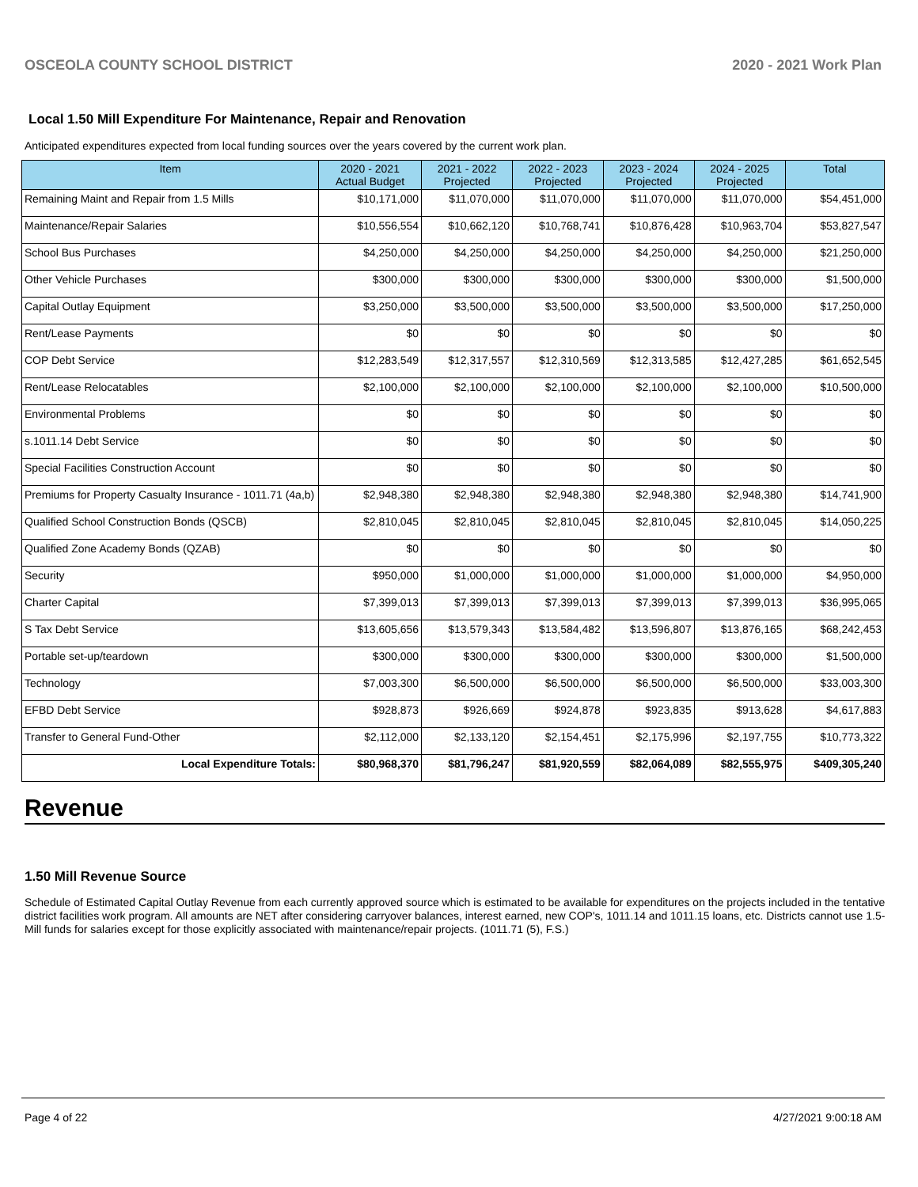OSCEOLA COUNTY SCHOOL DISTRICT 2020 - 2021 Work Plan
Local 1.50 Mill Expenditure For Maintenance, Repair and Renovation
Anticipated expenditures expected from local funding sources over the years covered by the current work plan.
| Item | 2020 - 2021 Actual Budget | 2021 - 2022 Projected | 2022 - 2023 Projected | 2023 - 2024 Projected | 2024 - 2025 Projected | Total |
| --- | --- | --- | --- | --- | --- | --- |
| Remaining Maint and Repair from 1.5 Mills | $10,171,000 | $11,070,000 | $11,070,000 | $11,070,000 | $11,070,000 | $54,451,000 |
| Maintenance/Repair Salaries | $10,556,554 | $10,662,120 | $10,768,741 | $10,876,428 | $10,963,704 | $53,827,547 |
| School Bus Purchases | $4,250,000 | $4,250,000 | $4,250,000 | $4,250,000 | $4,250,000 | $21,250,000 |
| Other Vehicle Purchases | $300,000 | $300,000 | $300,000 | $300,000 | $300,000 | $1,500,000 |
| Capital Outlay Equipment | $3,250,000 | $3,500,000 | $3,500,000 | $3,500,000 | $3,500,000 | $17,250,000 |
| Rent/Lease Payments | $0 | $0 | $0 | $0 | $0 | $0 |
| COP Debt Service | $12,283,549 | $12,317,557 | $12,310,569 | $12,313,585 | $12,427,285 | $61,652,545 |
| Rent/Lease Relocatables | $2,100,000 | $2,100,000 | $2,100,000 | $2,100,000 | $2,100,000 | $10,500,000 |
| Environmental Problems | $0 | $0 | $0 | $0 | $0 | $0 |
| s.1011.14 Debt Service | $0 | $0 | $0 | $0 | $0 | $0 |
| Special Facilities Construction Account | $0 | $0 | $0 | $0 | $0 | $0 |
| Premiums for Property Casualty Insurance - 1011.71 (4a,b) | $2,948,380 | $2,948,380 | $2,948,380 | $2,948,380 | $2,948,380 | $14,741,900 |
| Qualified School Construction Bonds (QSCB) | $2,810,045 | $2,810,045 | $2,810,045 | $2,810,045 | $2,810,045 | $14,050,225 |
| Qualified Zone Academy Bonds (QZAB) | $0 | $0 | $0 | $0 | $0 | $0 |
| Security | $950,000 | $1,000,000 | $1,000,000 | $1,000,000 | $1,000,000 | $4,950,000 |
| Charter Capital | $7,399,013 | $7,399,013 | $7,399,013 | $7,399,013 | $7,399,013 | $36,995,065 |
| S Tax Debt Service | $13,605,656 | $13,579,343 | $13,584,482 | $13,596,807 | $13,876,165 | $68,242,453 |
| Portable set-up/teardown | $300,000 | $300,000 | $300,000 | $300,000 | $300,000 | $1,500,000 |
| Technology | $7,003,300 | $6,500,000 | $6,500,000 | $6,500,000 | $6,500,000 | $33,003,300 |
| EFBD Debt Service | $928,873 | $926,669 | $924,878 | $923,835 | $913,628 | $4,617,883 |
| Transfer to General Fund-Other | $2,112,000 | $2,133,120 | $2,154,451 | $2,175,996 | $2,197,755 | $10,773,322 |
| Local Expenditure Totals: | $80,968,370 | $81,796,247 | $81,920,559 | $82,064,089 | $82,555,975 | $409,305,240 |
Revenue
1.50 Mill Revenue Source
Schedule of Estimated Capital Outlay Revenue from each currently approved source which is estimated to be available for expenditures on the projects included in the tentative district facilities work program. All amounts are NET after considering carryover balances, interest earned, new COP's, 1011.14 and 1011.15 loans, etc. Districts cannot use 1.5-Mill funds for salaries except for those explicitly associated with maintenance/repair projects. (1011.71 (5), F.S.)
Page 4 of 22 4/27/2021 9:00:18 AM